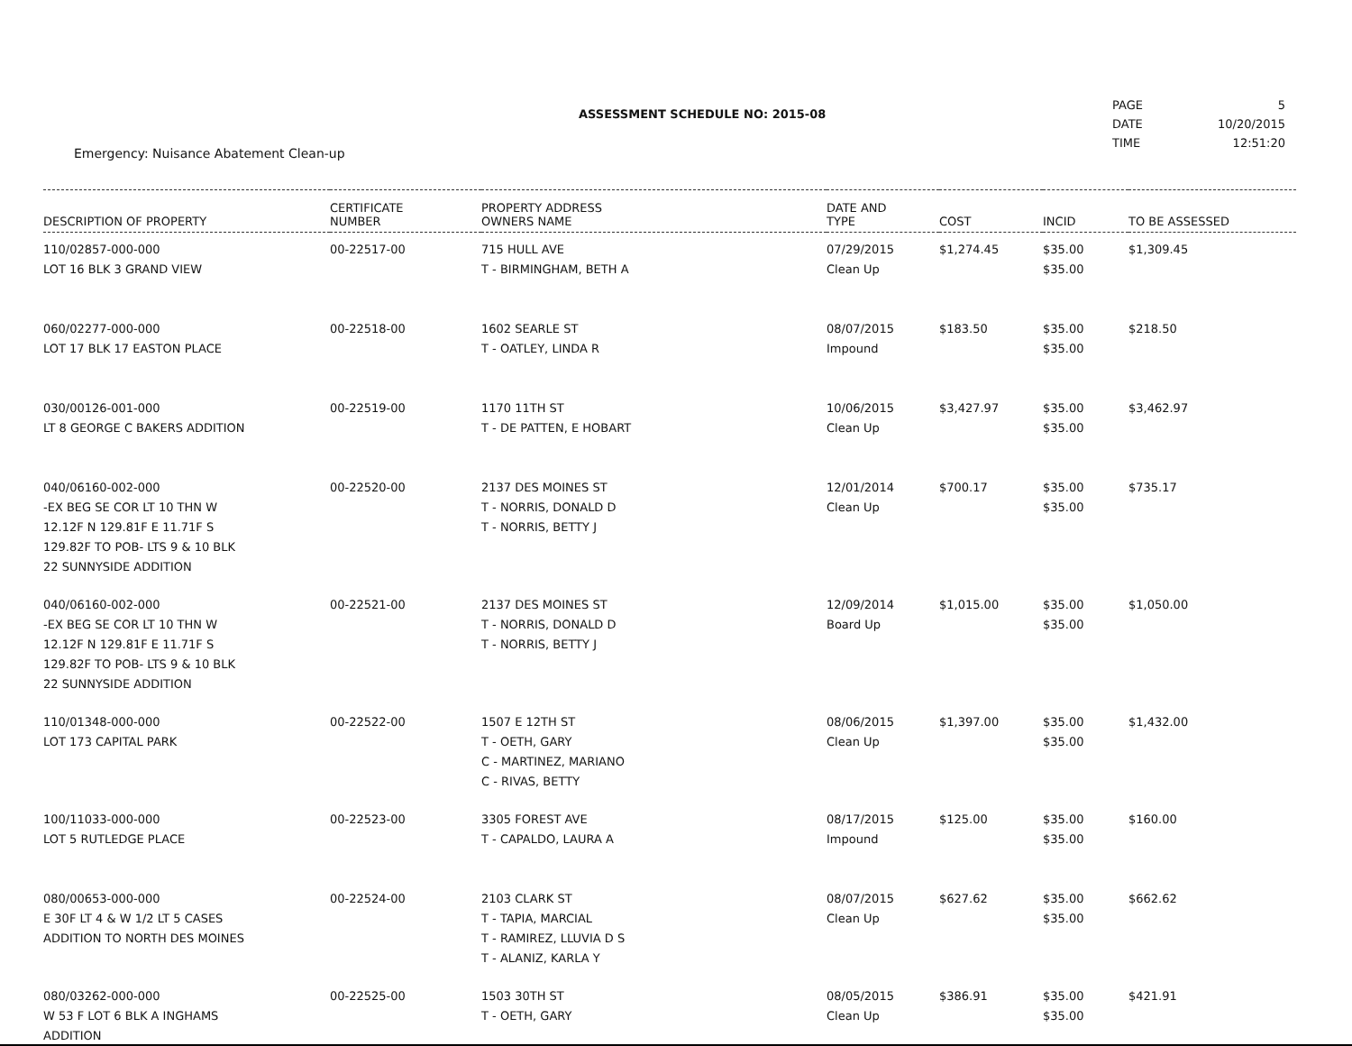Emergency: Nuisance Abatement Clean-up
ASSESSMENT SCHEDULE NO: 2015-08
| PAGE | 5 |
| DATE | 10/20/2015 |
| TIME | 12:51:20 |
| DESCRIPTION OF PROPERTY | CERTIFICATE NUMBER | PROPERTY ADDRESS OWNERS NAME | DATE AND TYPE | COST | INCID | TO BE ASSESSED |
| --- | --- | --- | --- | --- | --- | --- |
| 110/02857-000-000 LOT 16 BLK 3 GRAND VIEW | 00-22517-00 | 715 HULL AVE T - BIRMINGHAM, BETH A | 07/29/2015 Clean Up | $1,274.45 | $35.00 $35.00 | $1,309.45 |
| 060/02277-000-000 LOT 17 BLK 17 EASTON PLACE | 00-22518-00 | 1602 SEARLE ST T - OATLEY, LINDA R | 08/07/2015 Impound | $183.50 | $35.00 $35.00 | $218.50 |
| 030/00126-001-000 LT 8 GEORGE C BAKERS ADDITION | 00-22519-00 | 1170 11TH ST T - DE PATTEN, E HOBART | 10/06/2015 Clean Up | $3,427.97 | $35.00 $35.00 | $3,462.97 |
| 040/06160-002-000 -EX BEG SE COR LT 10 THN W 12.12F N 129.81F E 11.71F S 129.82F TO POB- LTS 9 & 10 BLK 22 SUNNYSIDE ADDITION | 00-22520-00 | 2137 DES MOINES ST T - NORRIS, DONALD D T - NORRIS, BETTY J | 12/01/2014 Clean Up | $700.17 | $35.00 $35.00 | $735.17 |
| 040/06160-002-000 -EX BEG SE COR LT 10 THN W 12.12F N 129.81F E 11.71F S 129.82F TO POB- LTS 9 & 10 BLK 22 SUNNYSIDE ADDITION | 00-22521-00 | 2137 DES MOINES ST T - NORRIS, DONALD D T - NORRIS, BETTY J | 12/09/2014 Board Up | $1,015.00 | $35.00 $35.00 | $1,050.00 |
| 110/01348-000-000 LOT 173 CAPITAL PARK | 00-22522-00 | 1507 E 12TH ST T - OETH, GARY C - MARTINEZ, MARIANO C - RIVAS, BETTY | 08/06/2015 Clean Up | $1,397.00 | $35.00 $35.00 | $1,432.00 |
| 100/11033-000-000 LOT 5 RUTLEDGE PLACE | 00-22523-00 | 3305 FOREST AVE T - CAPALDO, LAURA A | 08/17/2015 Impound | $125.00 | $35.00 $35.00 | $160.00 |
| 080/00653-000-000 E 30F LT 4 & W 1/2 LT 5 CASES ADDITION TO NORTH DES MOINES | 00-22524-00 | 2103 CLARK ST T - TAPIA, MARCIAL T - RAMIREZ, LLUVIA D S T - ALANIZ, KARLA Y | 08/07/2015 Clean Up | $627.62 | $35.00 $35.00 | $662.62 |
| 080/03262-000-000 W 53 F LOT 6 BLK A INGHAMS ADDITION | 00-22525-00 | 1503 30TH ST T - OETH, GARY | 08/05/2015 Clean Up | $386.91 | $35.00 $35.00 | $421.91 |